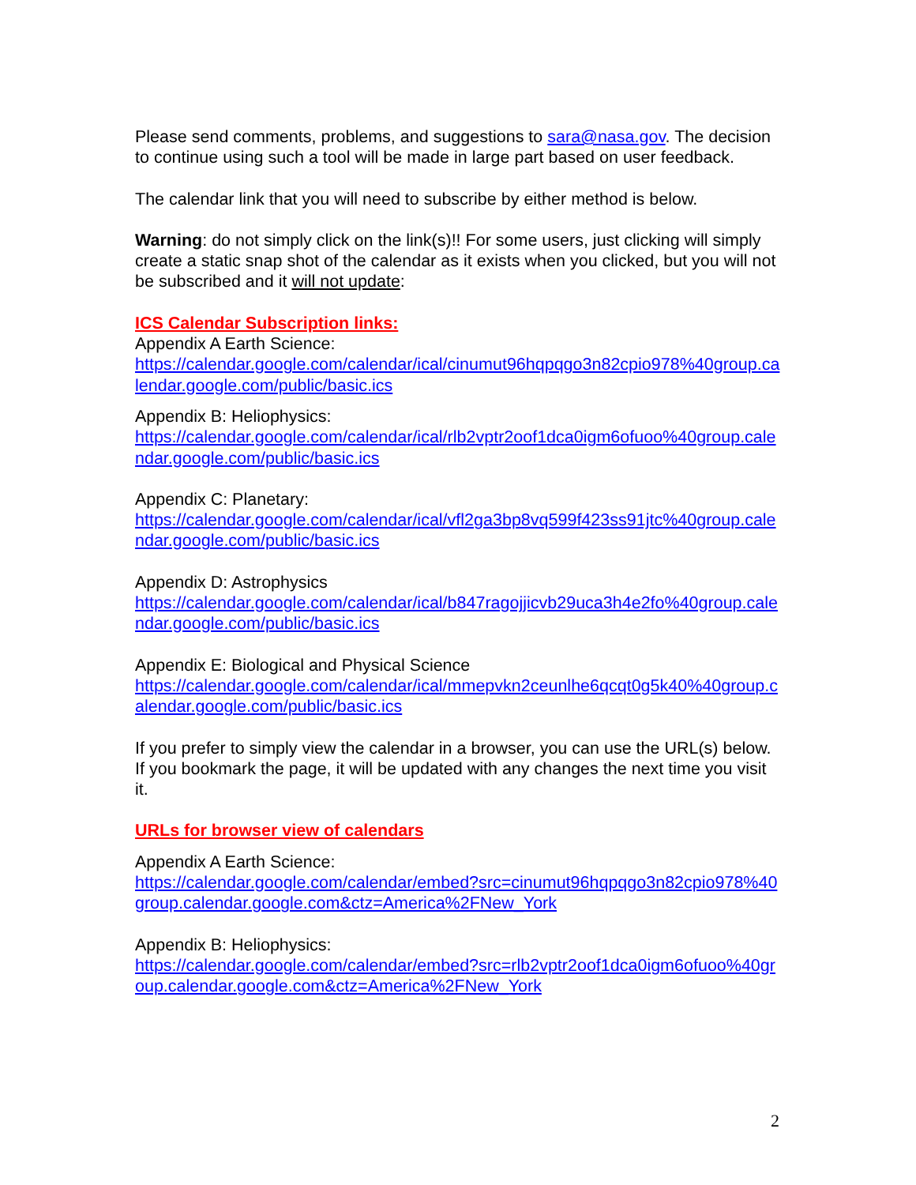Please send comments, problems, and suggestions to sara@nasa.gov. The decision to continue using such a tool will be made in large part based on user feedback.
The calendar link that you will need to subscribe by either method is below.
Warning: do not simply click on the link(s)!! For some users, just clicking will simply create a static snap shot of the calendar as it exists when you clicked, but you will not be subscribed and it will not update:
ICS Calendar Subscription links:
Appendix A Earth Science:
https://calendar.google.com/calendar/ical/cinumut96hqpqgo3n82cpio978%40group.calendar.google.com/public/basic.ics
Appendix B: Heliophysics:
https://calendar.google.com/calendar/ical/rlb2vptr2oof1dca0igm6ofuoo%40group.calendar.google.com/public/basic.ics
Appendix C: Planetary:
https://calendar.google.com/calendar/ical/vfl2ga3bp8vq599f423ss91jtc%40group.calendar.google.com/public/basic.ics
Appendix D: Astrophysics
https://calendar.google.com/calendar/ical/b847ragojjicvb29uca3h4e2fo%40group.calendar.google.com/public/basic.ics
Appendix E: Biological and Physical Science
https://calendar.google.com/calendar/ical/mmepvkn2ceunlhe6qcqt0g5k40%40group.calendar.google.com/public/basic.ics
If you prefer to simply view the calendar in a browser, you can use the URL(s) below. If you bookmark the page, it will be updated with any changes the next time you visit it.
URLs for browser view of calendars
Appendix A Earth Science:
https://calendar.google.com/calendar/embed?src=cinumut96hqpqgo3n82cpio978%40group.calendar.google.com&ctz=America%2FNew_York
Appendix B: Heliophysics:
https://calendar.google.com/calendar/embed?src=rlb2vptr2oof1dca0igm6ofuoo%40group.calendar.google.com&ctz=America%2FNew_York
2